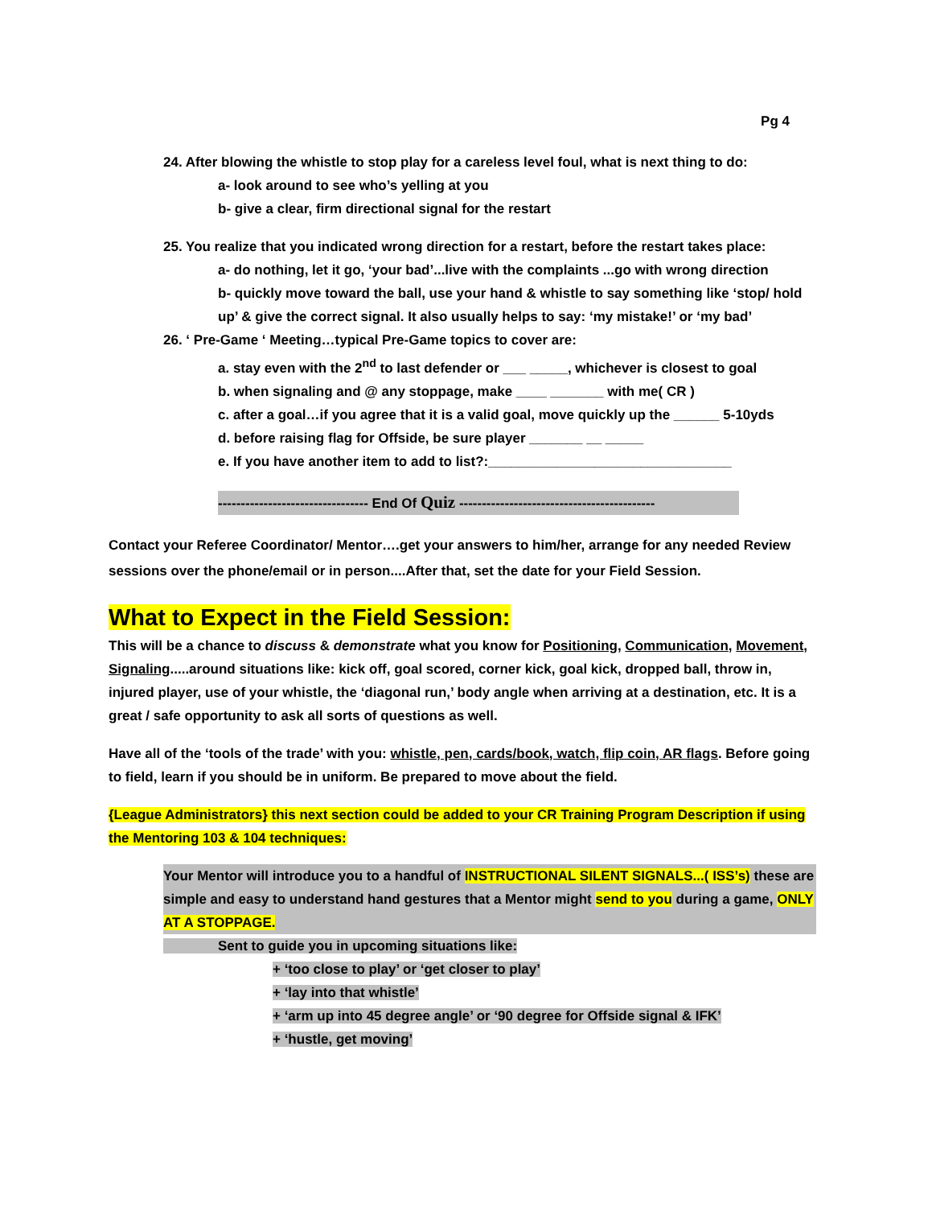Pg 4
24. After blowing the whistle to stop play for a careless level foul, what is next thing to do:
a- look around to see who’s yelling at you
b- give a clear, firm directional signal for the restart
25. You realize that you indicated wrong direction for a restart, before the restart takes place:
a- do nothing, let it go, ‘your bad’...live with the complaints ...go with wrong direction
b- quickly move toward the ball, use your hand & whistle to say something like ‘stop/ hold up’ & give the correct signal. It also usually helps to say: ‘my mistake!’ or ‘my bad’
26. ‘ Pre-Game ‘ Meeting…typical Pre-Game topics to cover are:
a. stay even with the 2<sup>nd</sup> to last defender or ___ _____, whichever is closest to goal
b. when signaling and @ any stoppage, make ____ _______ with me( CR )
c. after a goal…if you agree that it is a valid goal, move quickly up the ______ 5-10yds
d. before raising flag for Offside, be sure player _______ __ _____
e. If you have another item to add to list?:________________________________
--------------------------------- End Of Quiz -------------------------------------------
Contact your Referee Coordinator/ Mentor….get your answers to him/her, arrange for any needed Review sessions over the phone/email or in person....After that, set the date for your Field Session.
What to Expect in the Field Session:
This will be a chance to discuss & demonstrate what you know for Positioning, Communication, Movement, Signaling.....around situations like: kick off, goal scored, corner kick, goal kick, dropped ball, throw in, injured player, use of your whistle, the ‘diagonal run,’ body angle when arriving at a destination, etc. It is a great / safe opportunity to ask all sorts of questions as well.
Have all of the ‘tools of the trade’ with you: whistle, pen, cards/book, watch, flip coin, AR flags. Before going to field, learn if you should be in uniform. Be prepared to move about the field.
{League Administrators} this next section could be added to your CR Training Program Description if using the Mentoring 103 & 104 techniques:
Your Mentor will introduce you to a handful of INSTRUCTIONAL SILENT SIGNALS...( ISS’s) these are simple and easy to understand hand gestures that a Mentor might send to you during a game, ONLY AT A STOPPAGE.
Sent to guide you in upcoming situations like:
+ ‘too close to play’ or ‘get closer to play’
+ ‘lay into that whistle’
+ ‘arm up into 45 degree angle’ or ‘90 degree for Offside signal & IFK’
+ ‘hustle, get moving’